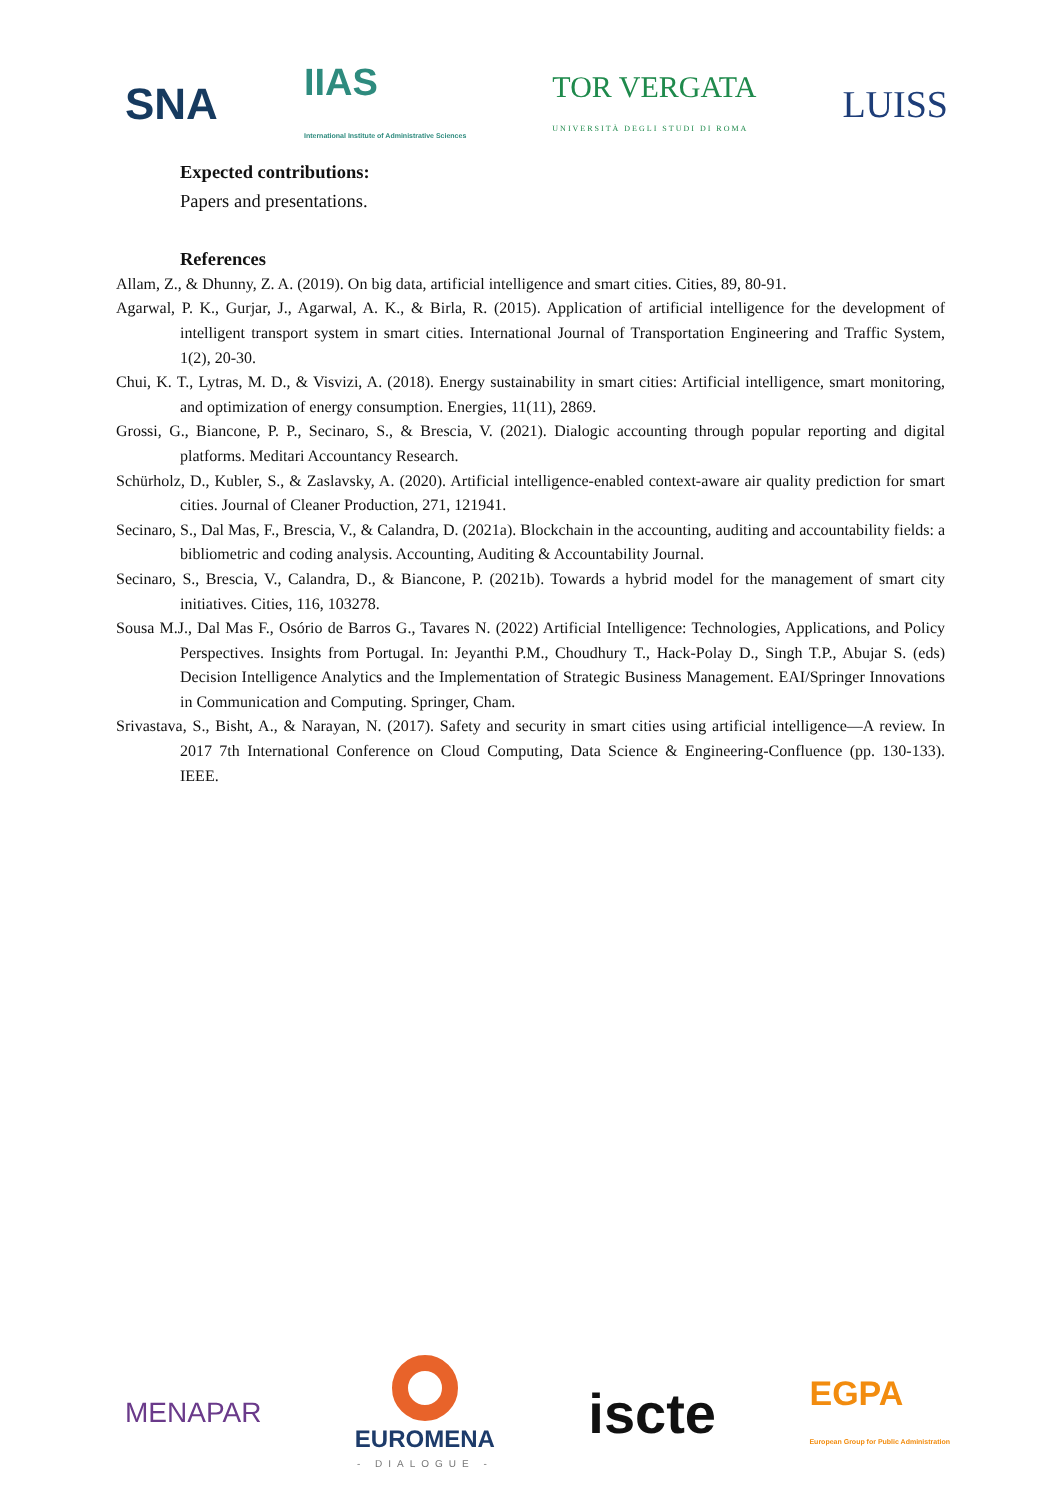SNA IIAS
International Institute of Administrative Sciences TOR VERGATA
UNIVERSITÀ DEGLI STUDI DI ROMA LUISS
Expected contributions:
Papers and presentations.
References
Allam, Z., & Dhunny, Z. A. (2019). On big data, artificial intelligence and smart cities. Cities, 89, 80-91.
Agarwal, P. K., Gurjar, J., Agarwal, A. K., & Birla, R. (2015). Application of artificial intelligence for the development of intelligent transport system in smart cities. International Journal of Transportation Engineering and Traffic System, 1(2), 20-30.
Chui, K. T., Lytras, M. D., & Visvizi, A. (2018). Energy sustainability in smart cities: Artificial intelligence, smart monitoring, and optimization of energy consumption. Energies, 11(11), 2869.
Grossi, G., Biancone, P. P., Secinaro, S., & Brescia, V. (2021). Dialogic accounting through popular reporting and digital platforms. Meditari Accountancy Research.
Schürholz, D., Kubler, S., & Zaslavsky, A. (2020). Artificial intelligence-enabled context-aware air quality prediction for smart cities. Journal of Cleaner Production, 271, 121941.
Secinaro, S., Dal Mas, F., Brescia, V., & Calandra, D. (2021a). Blockchain in the accounting, auditing and accountability fields: a bibliometric and coding analysis. Accounting, Auditing & Accountability Journal.
Secinaro, S., Brescia, V., Calandra, D., & Biancone, P. (2021b). Towards a hybrid model for the management of smart city initiatives. Cities, 116, 103278.
Sousa M.J., Dal Mas F., Osório de Barros G., Tavares N. (2022) Artificial Intelligence: Technologies, Applications, and Policy Perspectives. Insights from Portugal. In: Jeyanthi P.M., Choudhury T., Hack-Polay D., Singh T.P., Abujar S. (eds) Decision Intelligence Analytics and the Implementation of Strategic Business Management. EAI/Springer Innovations in Communication and Computing. Springer, Cham.
Srivastava, S., Bisht, A., & Narayan, N. (2017). Safety and security in smart cities using artificial intelligence—A review. In 2017 7th International Conference on Cloud Computing, Data Science & Engineering-Confluence (pp. 130-133). IEEE.
MENAPAR
EUROMENA
- DIALOGUE - iscte EGPA
European Group for Public Administration